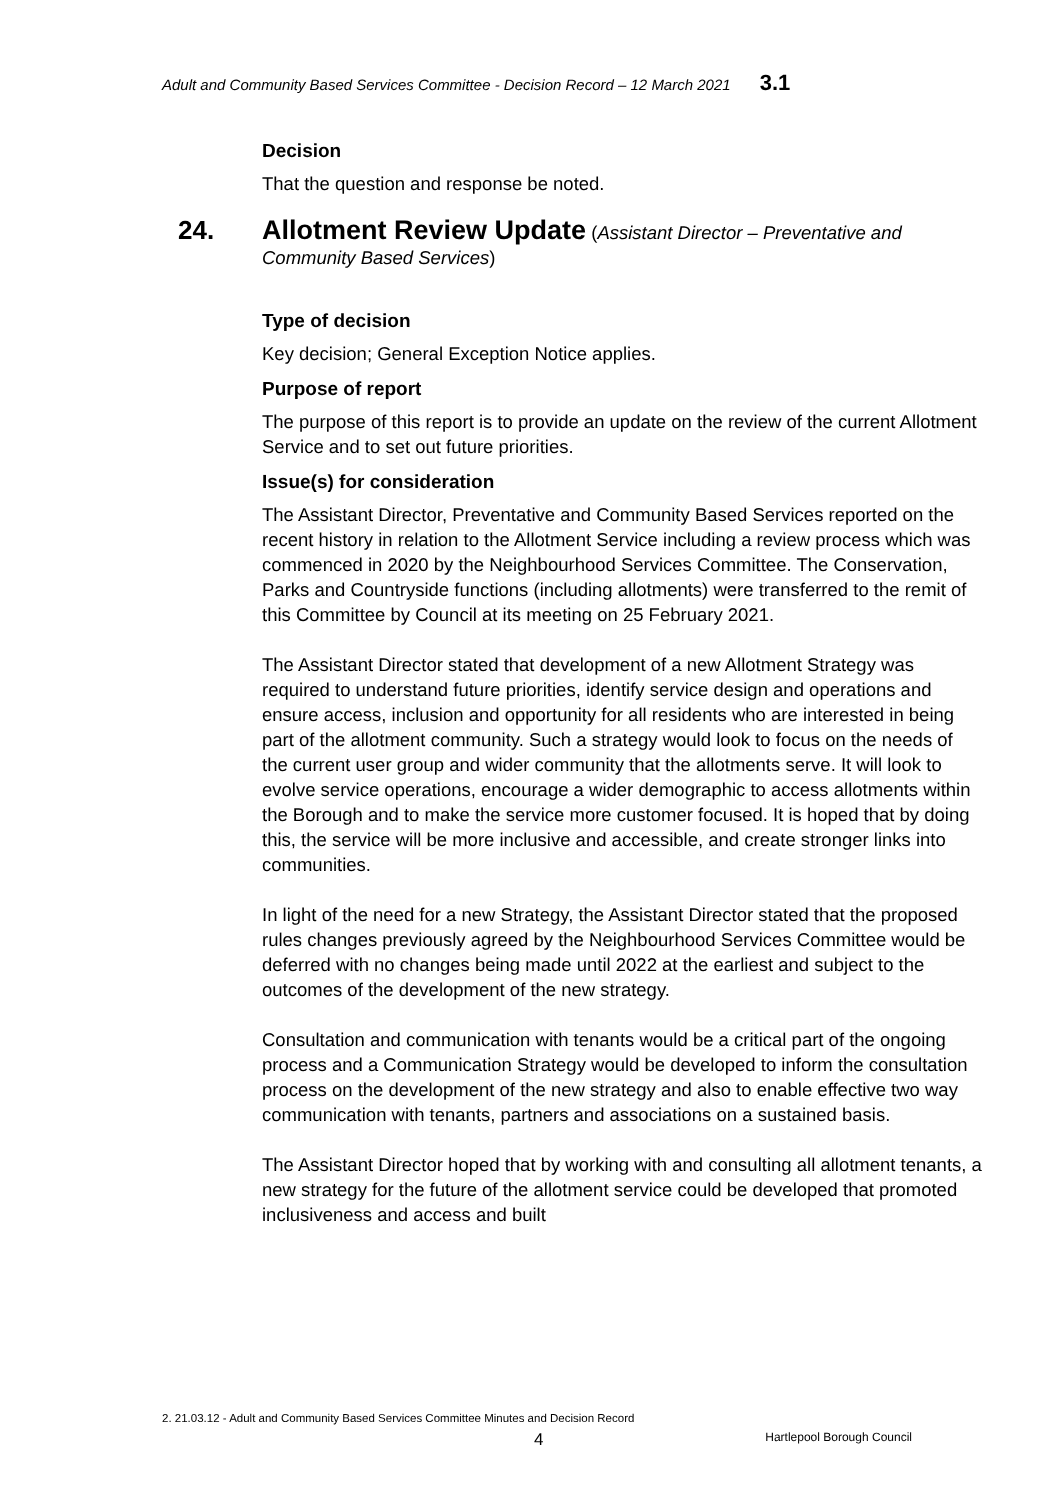Adult and Community Based Services Committee - Decision Record – 12 March 2021 3.1
Decision
That the question and response be noted.
24. Allotment Review Update (Assistant Director – Preventative and Community Based Services)
Type of decision
Key decision; General Exception Notice applies.
Purpose of report
The purpose of this report is to provide an update on the review of the current Allotment Service and to set out future priorities.
Issue(s) for consideration
The Assistant Director, Preventative and Community Based Services reported on the recent history in relation to the Allotment Service including a review process which was commenced in 2020 by the Neighbourhood Services Committee. The Conservation, Parks and Countryside functions (including allotments) were transferred to the remit of this Committee by Council at its meeting on 25 February 2021.
The Assistant Director stated that development of a new Allotment Strategy was required to understand future priorities, identify service design and operations and ensure access, inclusion and opportunity for all residents who are interested in being part of the allotment community. Such a strategy would look to focus on the needs of the current user group and wider community that the allotments serve. It will look to evolve service operations, encourage a wider demographic to access allotments within the Borough and to make the service more customer focused. It is hoped that by doing this, the service will be more inclusive and accessible, and create stronger links into communities.
In light of the need for a new Strategy, the Assistant Director stated that the proposed rules changes previously agreed by the Neighbourhood Services Committee would be deferred with no changes being made until 2022 at the earliest and subject to the outcomes of the development of the new strategy.
Consultation and communication with tenants would be a critical part of the ongoing process and a Communication Strategy would be developed to inform the consultation process on the development of the new strategy and also to enable effective two way communication with tenants, partners and associations on a sustained basis.
The Assistant Director hoped that by working with and consulting all allotment tenants, a new strategy for the future of the allotment service could be developed that promoted inclusiveness and access and built
2. 21.03.12 - Adult and Community Based Services Committee Minutes and Decision Record
4 Hartlepool Borough Council